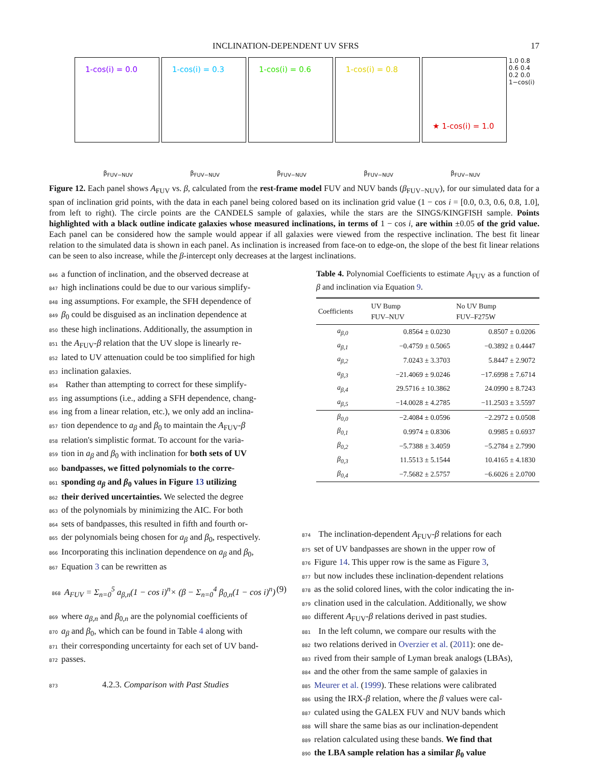INCLINATION-DEPENDENT UV SFRS 17
1-cos(i) = 0.0 1-cos(i) = 0.3 1-cos(i) = 0.6 1-cos(i) = 0.8
★ 1-cos(i) = 1.0
1.0 0.8 0.6 0.4 0.2 0.0 1−cos(i)
β<sub>FUV−NUV</sub> β<sub>FUV−NUV</sub> β<sub>FUV−NUV</sub> β<sub>FUV−NUV</sub> β<sub>FUV−NUV</sub>
Figure 12. Each panel shows A<sub>FUV</sub> vs. β, calculated from the rest-frame model FUV and NUV bands (β<sub>FUV−NUV</sub>), for our simulated data for a span of inclination grid points, with the data in each panel being colored based on its inclination grid value (1 − cos i = [0.0, 0.3, 0.6, 0.8, 1.0], from left to right). The circle points are the CANDELS sample of galaxies, while the stars are the SINGS/KINGFISH sample. Points highlighted with a black outline indicate galaxies whose measured inclinations, in terms of 1 − cos i, are within ±0.05 of the grid value. Each panel can be considered how the sample would appear if all galaxies were viewed from the respective inclination. The best fit linear relation to the simulated data is shown in each panel. As inclination is increased from face-on to edge-on, the slope of the best fit linear relations can be seen to also increase, while the β-intercept only decreases at the largest inclinations.
846 a function of inclination, and the observed decrease at
847 high inclinations could be due to our various simplify-
848 ing assumptions. For example, the SFH dependence of
849 β<sub>0</sub> could be disguised as an inclination dependence at
850 these high inclinations. Additionally, the assumption in
851 the A<sub>FUV</sub>-β relation that the UV slope is linearly re-
852 lated to UV attenuation could be too simplified for high
853 inclination galaxies.
854 Rather than attempting to correct for these simplify-
855 ing assumptions (i.e., adding a SFH dependence, chang-
856 ing from a linear relation, etc.), we only add an inclina-
857 tion dependence to a<sub>β</sub> and β<sub>0</sub> to maintain the A<sub>FUV</sub>-β
858 relation's simplistic format. To account for the varia-
859 tion in a<sub>β</sub> and β<sub>0</sub> with inclination for both sets of UV
860 bandpasses, we fitted polynomials to the corre-
861 sponding a<sub>β</sub> and β<sub>0</sub> values in Figure 13 utilizing
862 their derived uncertainties. We selected the degree
863 of the polynomials by minimizing the AIC. For both
864 sets of bandpasses, this resulted in fifth and fourth or-
865 der polynomials being chosen for a<sub>β</sub> and β<sub>0</sub>, respectively.
866 Incorporating this inclination dependence on a<sub>β</sub> and β<sub>0</sub>,
867 Equation 3 can be rewritten as
868 A<sub>FUV</sub> = Σ<sub>n=0</sub><sup>5</sup> a<sub>β,n</sub>(1 − cos i)<sup>n</sup>× (β − Σ<sub>n=0</sub><sup>4</sup> β<sub>0,n</sub>(1 − cos i)<sup>n</sup>) (9)
869 where a<sub>β,n</sub> and β<sub>0,n</sub> are the polynomial coefficients of
870 a<sub>β</sub> and β<sub>0</sub>, which can be found in Table 4 along with
871 their corresponding uncertainty for each set of UV band-
872 passes.
873 4.2.3. Comparison with Past Studies
Table 4. Polynomial Coefficients to estimate A<sub>FUV</sub> as a function of β and inclination via Equation 9.
| Coefficients | UV Bump FUV–NUV | No UV Bump FUV–F275W |
| --- | --- | --- |
| a<sub>β,0</sub> | 0.8564 ± 0.0230 | 0.8507 ± 0.0206 |
| a<sub>β,1</sub> | −0.4759 ± 0.5065 | −0.3892 ± 0.4447 |
| a<sub>β,2</sub> | 7.0243 ± 3.3703 | 5.8447 ± 2.9072 |
| a<sub>β,3</sub> | −21.4069 ± 9.0246 | −17.6998 ± 7.6714 |
| a<sub>β,4</sub> | 29.5716 ± 10.3862 | 24.0990 ± 8.7243 |
| a<sub>β,5</sub> | −14.0028 ± 4.2785 | −11.2503 ± 3.5597 |
| β<sub>0,0</sub> | −2.4084 ± 0.0596 | −2.2972 ± 0.0508 |
| β<sub>0,1</sub> | 0.9974 ± 0.8306 | 0.9985 ± 0.6937 |
| β<sub>0,2</sub> | −5.7388 ± 3.4059 | −5.2784 ± 2.7990 |
| β<sub>0,3</sub> | 11.5513 ± 5.1544 | 10.4165 ± 4.1830 |
| β<sub>0,4</sub> | −7.5682 ± 2.5757 | −6.6026 ± 2.0700 |
874 The inclination-dependent A<sub>FUV</sub>-β relations for each
875 set of UV bandpasses are shown in the upper row of
876 Figure 14. This upper row is the same as Figure 3,
877 but now includes these inclination-dependent relations
878 as the solid colored lines, with the color indicating the in-
879 clination used in the calculation. Additionally, we show
880 different A<sub>FUV</sub>-β relations derived in past studies.
881 In the left column, we compare our results with the
882 two relations derived in Overzier et al. (2011): one de-
883 rived from their sample of Lyman break analogs (LBAs),
884 and the other from the same sample of galaxies in
885 Meurer et al. (1999). These relations were calibrated
886 using the IRX-β relation, where the β values were cal-
887 culated using the GALEX FUV and NUV bands which
888 will share the same bias as our inclination-dependent
889 relation calculated using these bands. We find that
890 the LBA sample relation has a similar β<sub>0</sub> value